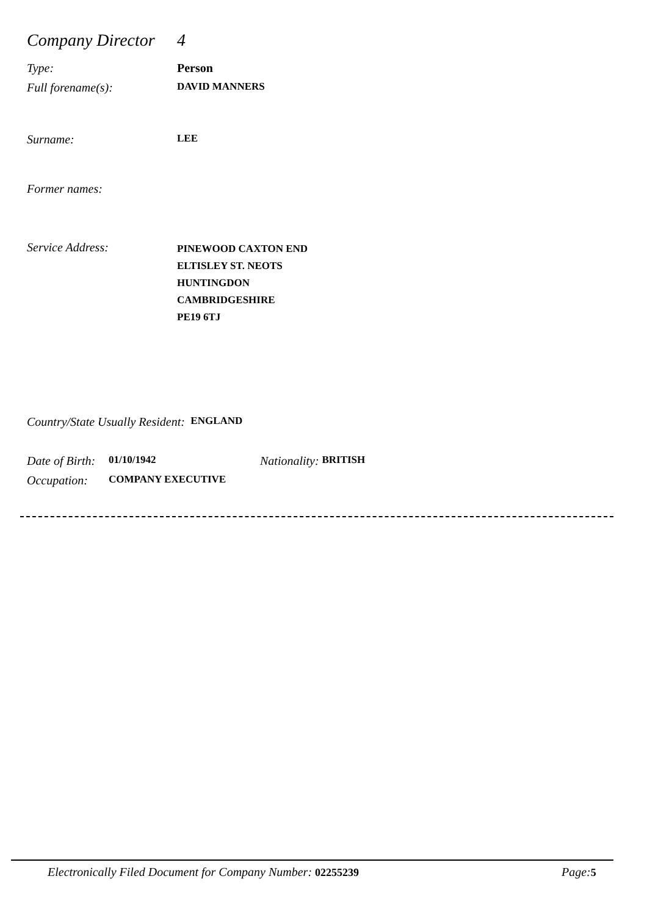Company Director 4
Type: Person
Full forename(s): DAVID MANNERS
Surname: LEE
Former names:
Service Address: PINEWOOD CAXTON END
ELTISLEY ST. NEOTS
HUNTINGDON
CAMBRIDGESHIRE
PE19 6TJ
Country/State Usually Resident: ENGLAND
Date of Birth: 01/10/1942 Nationality: BRITISH
Occupation: COMPANY EXECUTIVE
Electronically Filed Document for Company Number: 02255239
Page: 5